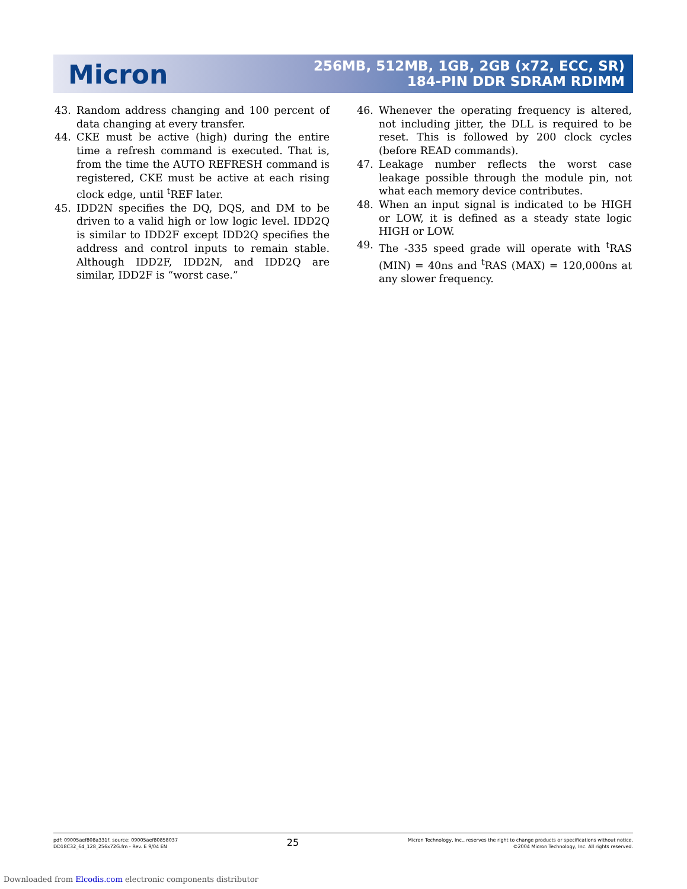Micron
256MB, 512MB, 1GB, 2GB (x72, ECC, SR)
184-PIN DDR SDRAM RDIMM
43. Random address changing and 100 percent of data changing at every transfer.
44. CKE must be active (high) during the entire time a refresh command is executed. That is, from the time the AUTO REFRESH command is registered, CKE must be active at each rising clock edge, until <sup>t</sup>REF later.
45. IDD2N specifies the DQ, DQS, and DM to be driven to a valid high or low logic level. IDD2Q is similar to IDD2F except IDD2Q specifies the address and control inputs to remain stable. Although IDD2F, IDD2N, and IDD2Q are similar, IDD2F is “worst case.”
46. Whenever the operating frequency is altered, not including jitter, the DLL is required to be reset. This is followed by 200 clock cycles (before READ commands).
47. Leakage number reflects the worst case leakage possible through the module pin, not what each memory device contributes.
48. When an input signal is indicated to be HIGH or LOW, it is defined as a steady state logic HIGH or LOW.
49. The -335 speed grade will operate with <sup>t</sup>RAS (MIN) = 40ns and <sup>t</sup>RAS (MAX) = 120,000ns at any slower frequency.
pdf: 09005aef808a331f, source: 09005aef80858037
DD18C32_64_128_256x72G.fm - Rev. E 9/04 EN
25
Micron Technology, Inc., reserves the right to change products or specifications without notice.
©2004 Micron Technology, Inc. All rights reserved.
Downloaded from Elcodis.com electronic components distributor